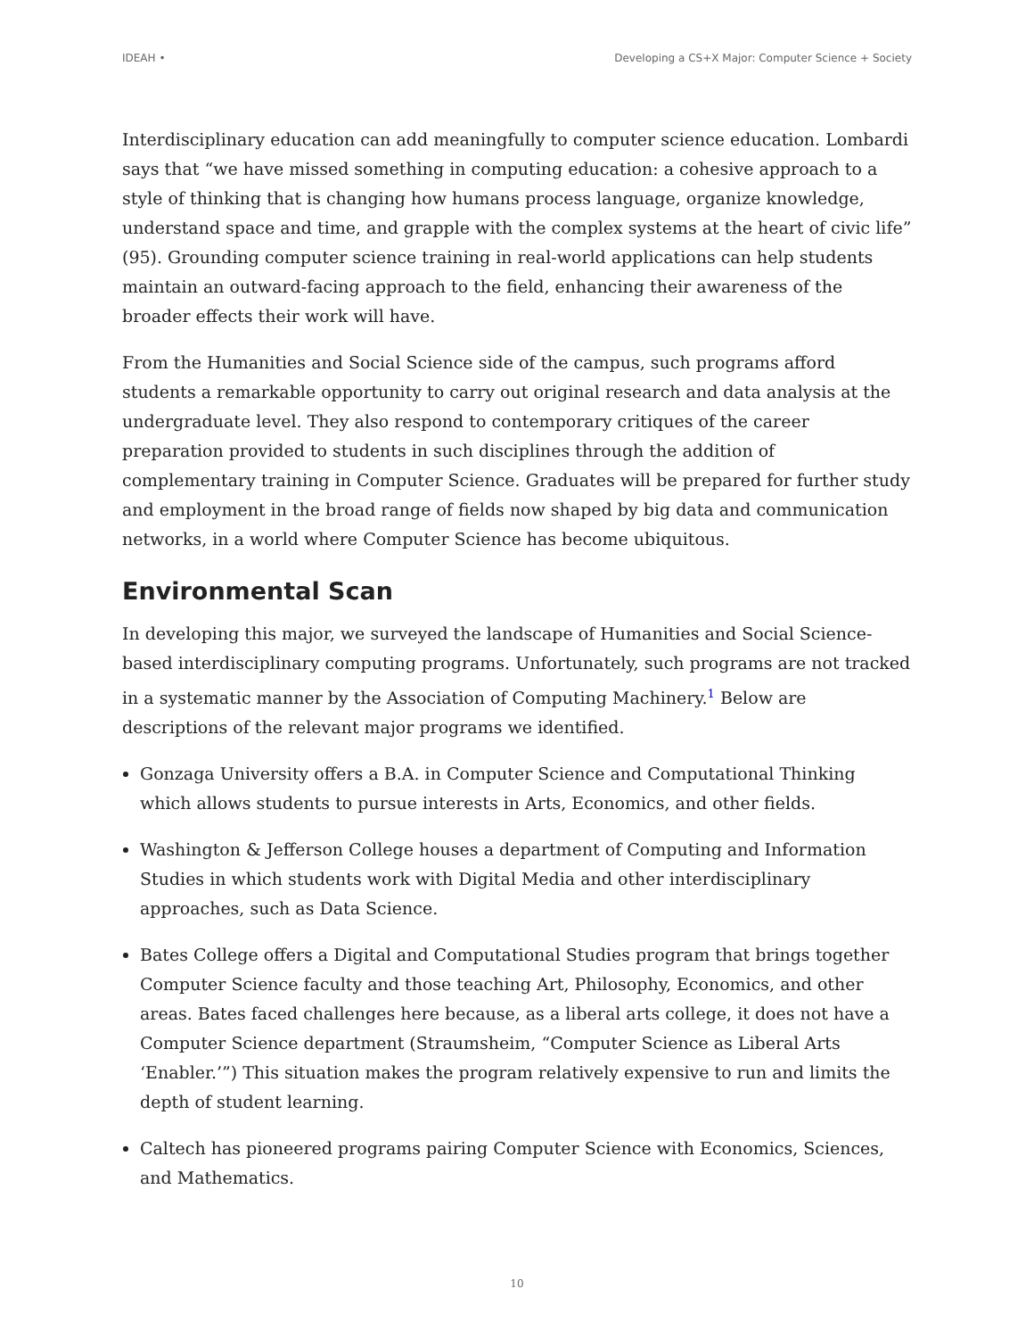IDEAH • Developing a CS+X Major: Computer Science + Society
Interdisciplinary education can add meaningfully to computer science education. Lombardi says that “we have missed something in computing education: a cohesive approach to a style of thinking that is changing how humans process language, organize knowledge, understand space and time, and grapple with the complex systems at the heart of civic life” (95). Grounding computer science training in real-world applications can help students maintain an outward-facing approach to the field, enhancing their awareness of the broader effects their work will have.
From the Humanities and Social Science side of the campus, such programs afford students a remarkable opportunity to carry out original research and data analysis at the undergraduate level. They also respond to contemporary critiques of the career preparation provided to students in such disciplines through the addition of complementary training in Computer Science. Graduates will be prepared for further study and employment in the broad range of fields now shaped by big data and communication networks, in a world where Computer Science has become ubiquitous.
Environmental Scan
In developing this major, we surveyed the landscape of Humanities and Social Science-based interdisciplinary computing programs. Unfortunately, such programs are not tracked in a systematic manner by the Association of Computing Machinery.<sup>1</sup> Below are descriptions of the relevant major programs we identified.
Gonzaga University offers a B.A. in Computer Science and Computational Thinking which allows students to pursue interests in Arts, Economics, and other fields.
Washington & Jefferson College houses a department of Computing and Information Studies in which students work with Digital Media and other interdisciplinary approaches, such as Data Science.
Bates College offers a Digital and Computational Studies program that brings together Computer Science faculty and those teaching Art, Philosophy, Economics, and other areas. Bates faced challenges here because, as a liberal arts college, it does not have a Computer Science department (Straumsheim, “Computer Science as Liberal Arts ‘Enabler.’”) This situation makes the program relatively expensive to run and limits the depth of student learning.
Caltech has pioneered programs pairing Computer Science with Economics, Sciences, and Mathematics.
10